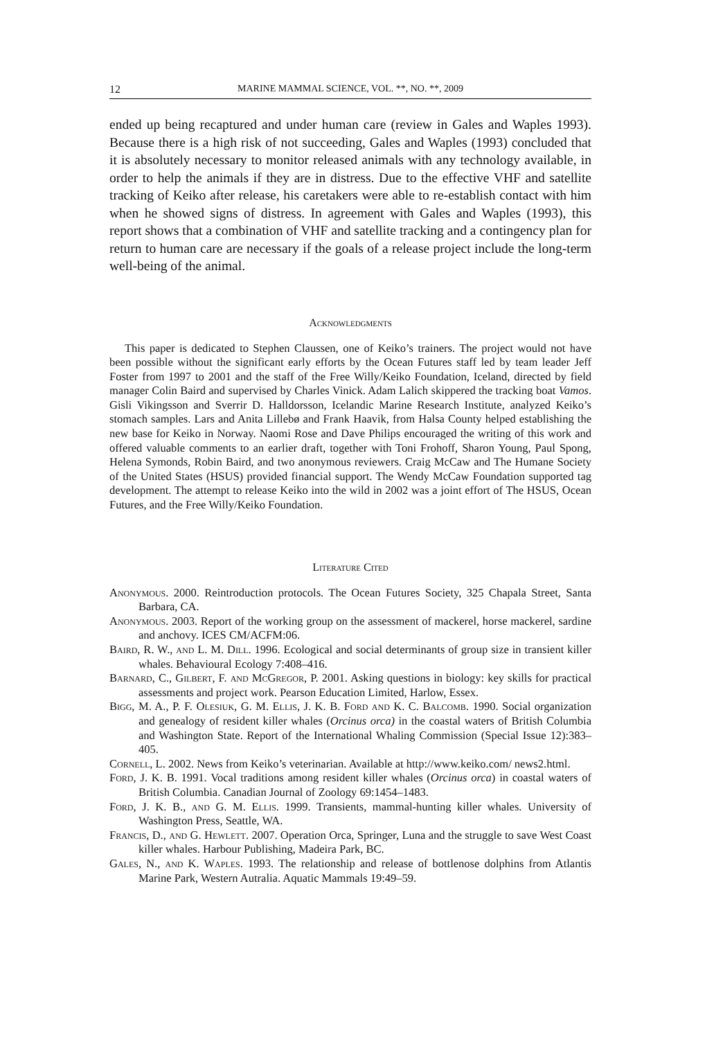12 MARINE MAMMAL SCIENCE, VOL. **, NO. **, 2009
ended up being recaptured and under human care (review in Gales and Waples 1993). Because there is a high risk of not succeeding, Gales and Waples (1993) concluded that it is absolutely necessary to monitor released animals with any technology available, in order to help the animals if they are in distress. Due to the effective VHF and satellite tracking of Keiko after release, his caretakers were able to re-establish contact with him when he showed signs of distress. In agreement with Gales and Waples (1993), this report shows that a combination of VHF and satellite tracking and a contingency plan for return to human care are necessary if the goals of a release project include the long-term well-being of the animal.
Acknowledgments
This paper is dedicated to Stephen Claussen, one of Keiko’s trainers. The project would not have been possible without the significant early efforts by the Ocean Futures staff led by team leader Jeff Foster from 1997 to 2001 and the staff of the Free Willy/Keiko Foundation, Iceland, directed by field manager Colin Baird and supervised by Charles Vinick. Adam Lalich skippered the tracking boat Vamos. Gisli Vikingsson and Sverrir D. Halldorsson, Icelandic Marine Research Institute, analyzed Keiko’s stomach samples. Lars and Anita Lillebø and Frank Haavik, from Halsa County helped establishing the new base for Keiko in Norway. Naomi Rose and Dave Philips encouraged the writing of this work and offered valuable comments to an earlier draft, together with Toni Frohoff, Sharon Young, Paul Spong, Helena Symonds, Robin Baird, and two anonymous reviewers. Craig McCaw and The Humane Society of the United States (HSUS) provided financial support. The Wendy McCaw Foundation supported tag development. The attempt to release Keiko into the wild in 2002 was a joint effort of The HSUS, Ocean Futures, and the Free Willy/Keiko Foundation.
Literature Cited
Anonymous. 2000. Reintroduction protocols. The Ocean Futures Society, 325 Chapala Street, Santa Barbara, CA.
Anonymous. 2003. Report of the working group on the assessment of mackerel, horse mackerel, sardine and anchovy. ICES CM/ACFM:06.
Baird, R. W., and L. M. Dill. 1996. Ecological and social determinants of group size in transient killer whales. Behavioural Ecology 7:408–416.
Barnard, C., Gilbert, F. and Mc Gregor, P. 2001. Asking questions in biology: key skills for practical assessments and project work. Pearson Education Limited, Harlow, Essex.
Bigg, M. A., P. F. Olesiuk, G. M. Ellis, J. K. B. Ford and K. C. Balcomb. 1990. Social organization and genealogy of resident killer whales (Orcinus orca) in the coastal waters of British Columbia and Washington State. Report of the International Whaling Commission (Special Issue 12):383–405.
Cornell, L. 2002. News from Keiko’s veterinarian. Available at http://www.keiko.com/ news2.html.
Ford, J. K. B. 1991. Vocal traditions among resident killer whales (Orcinus orca) in coastal waters of British Columbia. Canadian Journal of Zoology 69:1454–1483.
Ford, J. K. B., and G. M. Ellis. 1999. Transients, mammal-hunting killer whales. University of Washington Press, Seattle, WA.
Francis, D., and G. Hewlett. 2007. Operation Orca, Springer, Luna and the struggle to save West Coast killer whales. Harbour Publishing, Madeira Park, BC.
Gales, N., and K. Waples. 1993. The relationship and release of bottlenose dolphins from Atlantis Marine Park, Western Autralia. Aquatic Mammals 19:49–59.